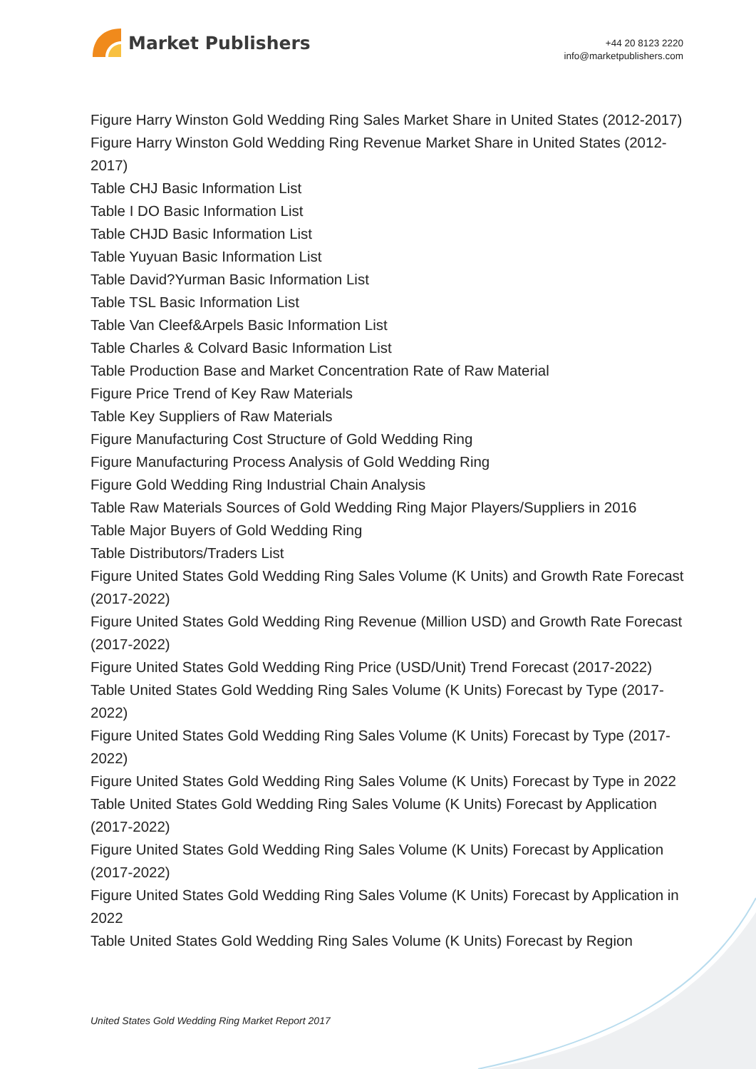Market Publishers
+44 20 8123 2220
info@marketpublishers.com
Figure Harry Winston Gold Wedding Ring Sales Market Share in United States (2012-2017)
Figure Harry Winston Gold Wedding Ring Revenue Market Share in United States (2012-2017)
Table CHJ Basic Information List
Table I DO Basic Information List
Table CHJD Basic Information List
Table Yuyuan Basic Information List
Table David?Yurman Basic Information List
Table TSL Basic Information List
Table Van Cleef&Arpels Basic Information List
Table Charles & Colvard Basic Information List
Table Production Base and Market Concentration Rate of Raw Material
Figure Price Trend of Key Raw Materials
Table Key Suppliers of Raw Materials
Figure Manufacturing Cost Structure of Gold Wedding Ring
Figure Manufacturing Process Analysis of Gold Wedding Ring
Figure Gold Wedding Ring Industrial Chain Analysis
Table Raw Materials Sources of Gold Wedding Ring Major Players/Suppliers in 2016
Table Major Buyers of Gold Wedding Ring
Table Distributors/Traders List
Figure United States Gold Wedding Ring Sales Volume (K Units) and Growth Rate Forecast (2017-2022)
Figure United States Gold Wedding Ring Revenue (Million USD) and Growth Rate Forecast (2017-2022)
Figure United States Gold Wedding Ring Price (USD/Unit) Trend Forecast (2017-2022)
Table United States Gold Wedding Ring Sales Volume (K Units) Forecast by Type (2017-2022)
Figure United States Gold Wedding Ring Sales Volume (K Units) Forecast by Type (2017-2022)
Figure United States Gold Wedding Ring Sales Volume (K Units) Forecast by Type in 2022
Table United States Gold Wedding Ring Sales Volume (K Units) Forecast by Application (2017-2022)
Figure United States Gold Wedding Ring Sales Volume (K Units) Forecast by Application (2017-2022)
Figure United States Gold Wedding Ring Sales Volume (K Units) Forecast by Application in 2022
Table United States Gold Wedding Ring Sales Volume (K Units) Forecast by Region
United States Gold Wedding Ring Market Report 2017